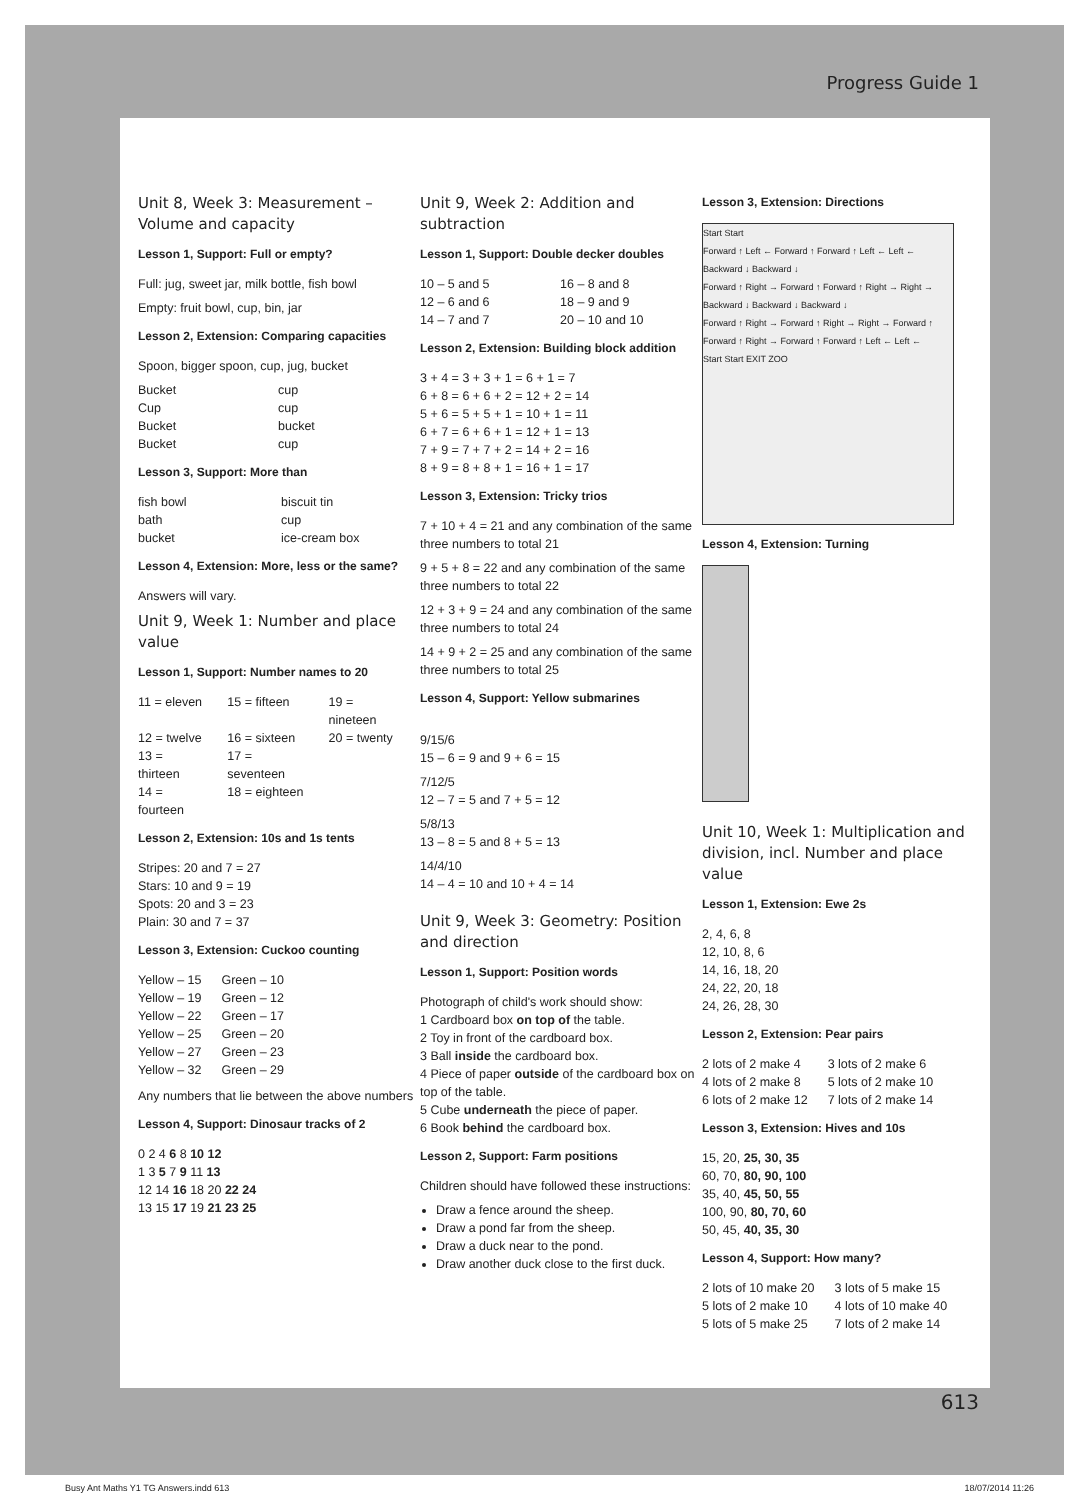Progress Guide 1
Unit 8, Week 3: Measurement – Volume and capacity
Lesson 1, Support: Full or empty?
Full: jug, sweet jar, milk bottle, fish bowl
Empty: fruit bowl, cup, bin, jar
Lesson 2, Extension: Comparing capacities
Spoon, bigger spoon, cup, jug, bucket
| Bucket | cup |
| Cup | cup |
| Bucket | bucket |
| Bucket | cup |
Lesson 3, Support: More than
| fish bowl | biscuit tin |
| bath | cup |
| bucket | ice-cream box |
Lesson 4, Extension: More, less or the same?
Answers will vary.
Unit 9, Week 1: Number and place value
Lesson 1, Support: Number names to 20
| 11 = eleven | 15 = fifteen | 19 = nineteen |
| 12 = twelve | 16 = sixteen | 20 = twenty |
| 13 = thirteen | 17 = seventeen | |
| 14 = fourteen | 18 = eighteen | |
Lesson 2, Extension: 10s and 1s tents
Stripes: 20 and 7 = 27
Stars: 10 and 9 = 19
Spots: 20 and 3 = 23
Plain: 30 and 7 = 37
Lesson 3, Extension: Cuckoo counting
| Yellow – 15 | Green – 10 |
| Yellow – 19 | Green – 12 |
| Yellow – 22 | Green – 17 |
| Yellow – 25 | Green – 20 |
| Yellow – 27 | Green – 23 |
| Yellow – 32 | Green – 29 |
Any numbers that lie between the above numbers
Lesson 4, Support: Dinosaur tracks of 2
0 2 4 6 8 10 12
1 3 5 7 9 11 13
12 14 16 18 20 22 24
13 15 17 19 21 23 25
Unit 9, Week 2: Addition and subtraction
Lesson 1, Support: Double decker doubles
| 10 – 5 and 5 | 16 – 8 and 8 |
| 12 – 6 and 6 | 18 – 9 and 9 |
| 14 – 7 and 7 | 20 – 10 and 10 |
Lesson 2, Extension: Building block addition
3 + 4 = 3 + 3 + 1 = 6 + 1 = 7
6 + 8 = 6 + 6 + 2 = 12 + 2 = 14
5 + 6 = 5 + 5 + 1 = 10 + 1 = 11
6 + 7 = 6 + 6 + 1 = 12 + 1 = 13
7 + 9 = 7 + 7 + 2 = 14 + 2 = 16
8 + 9 = 8 + 8 + 1 = 16 + 1 = 17
Lesson 3, Extension: Tricky trios
7 + 10 + 4 = 21 and any combination of the same three numbers to total 21
9 + 5 + 8 = 22 and any combination of the same three numbers to total 22
12 + 3 + 9 = 24 and any combination of the same three numbers to total 24
14 + 9 + 2 = 25 and any combination of the same three numbers to total 25
Lesson 4, Support: Yellow submarines
9/15/6
15 – 6 = 9 and 9 + 6 = 15
7/12/5
12 – 7 = 5 and 7 + 5 = 12
5/8/13
13 – 8 = 5 and 8 + 5 = 13
14/4/10
14 – 4 = 10 and 10 + 4 = 14
Unit 9, Week 3: Geometry: Position and direction
Lesson 1, Support: Position words
Photograph of child's work should show:
1 Cardboard box on top of the table.
2 Toy in front of the cardboard box.
3 Ball inside the cardboard box.
4 Piece of paper outside of the cardboard box on top of the table.
5 Cube underneath the piece of paper.
6 Book behind the cardboard box.
Lesson 2, Support: Farm positions
Children should have followed these instructions:
Draw a fence around the sheep.
Draw a pond far from the sheep.
Draw a duck near to the pond.
Draw another duck close to the first duck.
Lesson 3, Extension: Directions
Start Start
Forward ↑ Left ← Forward ↑ Forward ↑ Left ← Left ← Backward ↓ Backward ↓
Forward ↑ Right → Forward ↑ Forward ↑ Right → Right → Backward ↓ Backward ↓ Backward ↓
Forward ↑ Right → Forward ↑ Right → Right → Forward ↑
Forward ↑ Right → Forward ↑ Forward ↑ Left ← Left ←
Start Start EXIT ZOO
Lesson 4, Extension: Turning
Unit 10, Week 1: Multiplication and division, incl. Number and place value
Lesson 1, Extension: Ewe 2s
2, 4, 6, 8
12, 10, 8, 6
14, 16, 18, 20
24, 22, 20, 18
24, 26, 28, 30
Lesson 2, Extension: Pear pairs
| 2 lots of 2 make 4 | 3 lots of 2 make 6 |
| 4 lots of 2 make 8 | 5 lots of 2 make 10 |
| 6 lots of 2 make 12 | 7 lots of 2 make 14 |
Lesson 3, Extension: Hives and 10s
15, 20, 25, 30, 35
60, 70, 80, 90, 100
35, 40, 45, 50, 55
100, 90, 80, 70, 60
50, 45, 40, 35, 30
Lesson 4, Support: How many?
| 2 lots of 10 make 20 | 3 lots of 5 make 15 |
| 5 lots of 2 make 10 | 4 lots of 10 make 40 |
| 5 lots of 5 make 25 | 7 lots of 2 make 14 |
613
Busy Ant Maths Y1 TG Answers.indd 613 18/07/2014 11:26